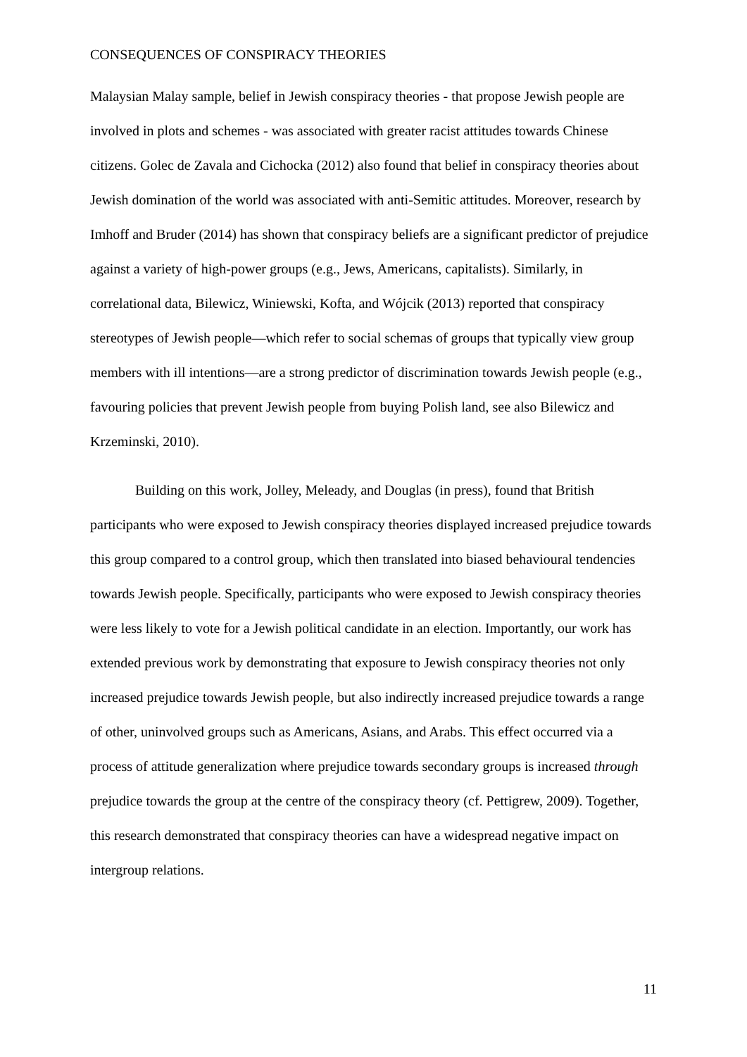CONSEQUENCES OF CONSPIRACY THEORIES
Malaysian Malay sample, belief in Jewish conspiracy theories - that propose Jewish people are involved in plots and schemes - was associated with greater racist attitudes towards Chinese citizens. Golec de Zavala and Cichocka (2012) also found that belief in conspiracy theories about Jewish domination of the world was associated with anti-Semitic attitudes. Moreover, research by Imhoff and Bruder (2014) has shown that conspiracy beliefs are a significant predictor of prejudice against a variety of high-power groups (e.g., Jews, Americans, capitalists). Similarly, in correlational data, Bilewicz, Winiewski, Kofta, and Wójcik (2013) reported that conspiracy stereotypes of Jewish people—which refer to social schemas of groups that typically view group members with ill intentions—are a strong predictor of discrimination towards Jewish people (e.g., favouring policies that prevent Jewish people from buying Polish land, see also Bilewicz and Krzeminski, 2010).
Building on this work, Jolley, Meleady, and Douglas (in press), found that British participants who were exposed to Jewish conspiracy theories displayed increased prejudice towards this group compared to a control group, which then translated into biased behavioural tendencies towards Jewish people. Specifically, participants who were exposed to Jewish conspiracy theories were less likely to vote for a Jewish political candidate in an election. Importantly, our work has extended previous work by demonstrating that exposure to Jewish conspiracy theories not only increased prejudice towards Jewish people, but also indirectly increased prejudice towards a range of other, uninvolved groups such as Americans, Asians, and Arabs. This effect occurred via a process of attitude generalization where prejudice towards secondary groups is increased through prejudice towards the group at the centre of the conspiracy theory (cf. Pettigrew, 2009). Together, this research demonstrated that conspiracy theories can have a widespread negative impact on intergroup relations.
11